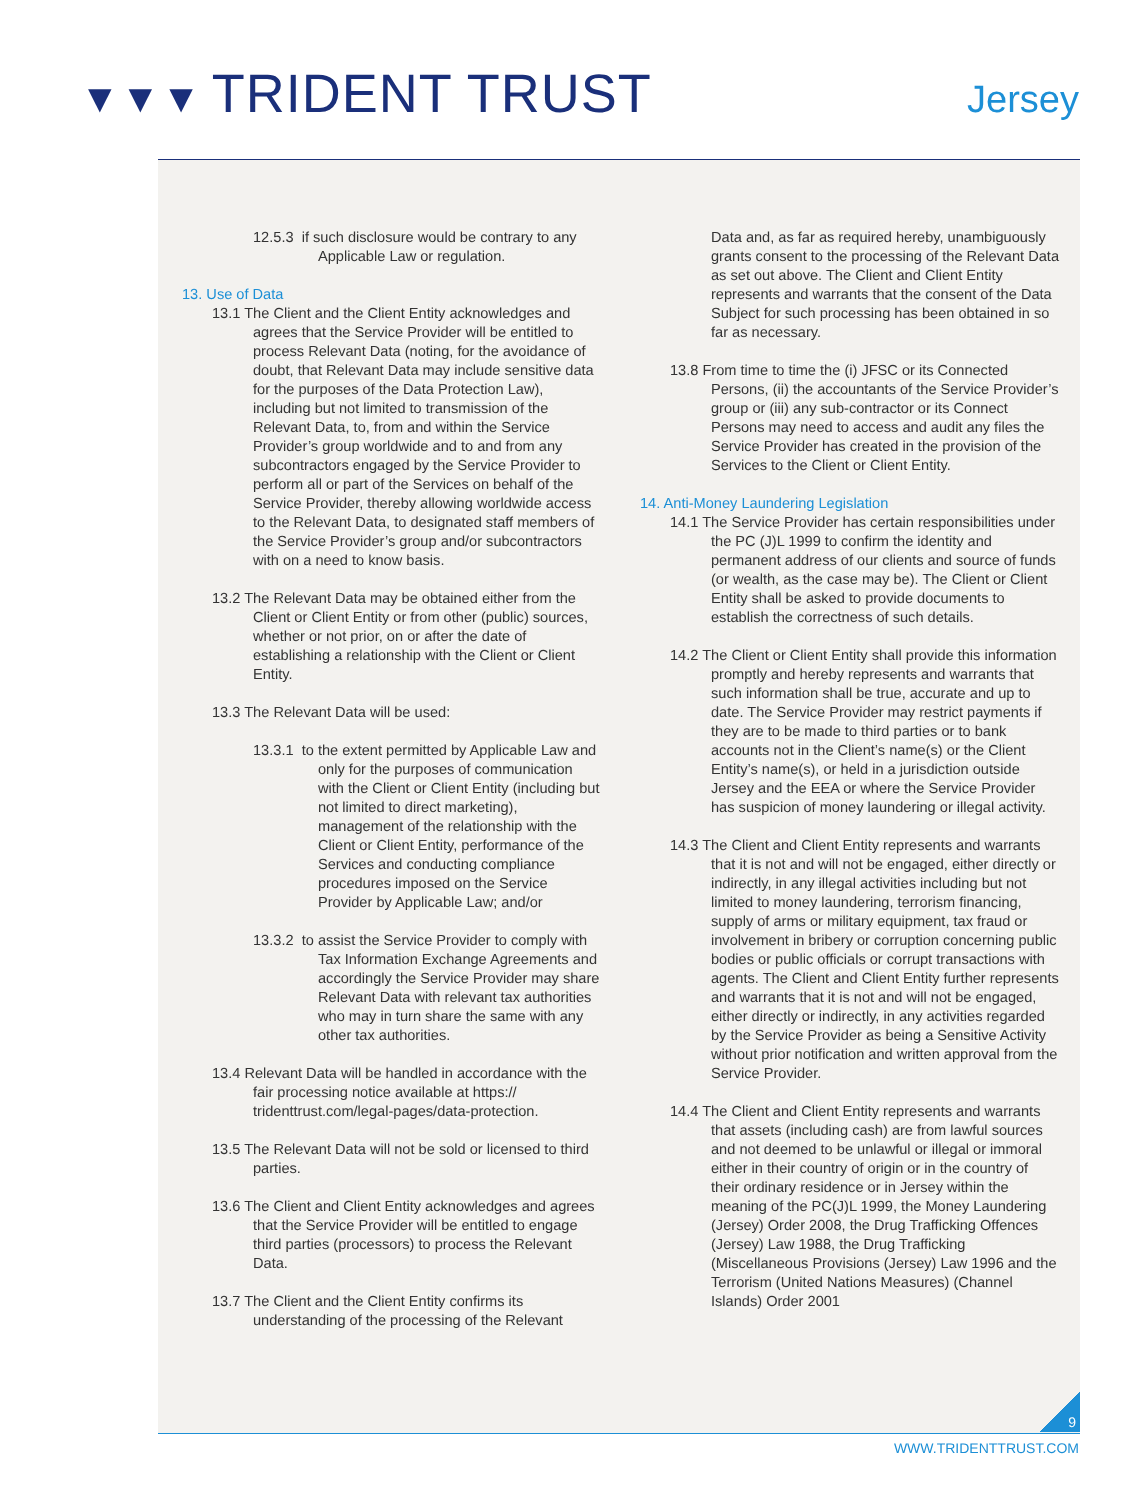▼▼▼ TRIDENT TRUST Jersey
12.5.3 if such disclosure would be contrary to any Applicable Law or regulation.
13. Use of Data
13.1 The Client and the Client Entity acknowledges and agrees that the Service Provider will be entitled to process Relevant Data (noting, for the avoidance of doubt, that Relevant Data may include sensitive data for the purposes of the Data Protection Law), including but not limited to transmission of the Relevant Data, to, from and within the Service Provider’s group worldwide and to and from any subcontractors engaged by the Service Provider to perform all or part of the Services on behalf of the Service Provider, thereby allowing worldwide access to the Relevant Data, to designated staff members of the Service Provider’s group and/or subcontractors with on a need to know basis.
13.2 The Relevant Data may be obtained either from the Client or Client Entity or from other (public) sources, whether or not prior, on or after the date of establishing a relationship with the Client or Client Entity.
13.3 The Relevant Data will be used:
13.3.1 to the extent permitted by Applicable Law and only for the purposes of communication with the Client or Client Entity (including but not limited to direct marketing), management of the relationship with the Client or Client Entity, performance of the Services and conducting compliance procedures imposed on the Service Provider by Applicable Law; and/or
13.3.2 to assist the Service Provider to comply with Tax Information Exchange Agreements and accordingly the Service Provider may share Relevant Data with relevant tax authorities who may in turn share the same with any other tax authorities.
13.4 Relevant Data will be handled in accordance with the fair processing notice available at https:// tridenttrust.com/legal-pages/data-protection.
13.5 The Relevant Data will not be sold or licensed to third parties.
13.6 The Client and Client Entity acknowledges and agrees that the Service Provider will be entitled to engage third parties (processors) to process the Relevant Data.
13.7 The Client and the Client Entity confirms its understanding of the processing of the Relevant
Data and, as far as required hereby, unambiguously grants consent to the processing of the Relevant Data as set out above. The Client and Client Entity represents and warrants that the consent of the Data Subject for such processing has been obtained in so far as necessary.
13.8 From time to time the (i) JFSC or its Connected Persons, (ii) the accountants of the Service Provider’s group or (iii) any sub-contractor or its Connect Persons may need to access and audit any files the Service Provider has created in the provision of the Services to the Client or Client Entity.
14. Anti-Money Laundering Legislation
14.1 The Service Provider has certain responsibilities under the PC (J)L 1999 to confirm the identity and permanent address of our clients and source of funds (or wealth, as the case may be). The Client or Client Entity shall be asked to provide documents to establish the correctness of such details.
14.2 The Client or Client Entity shall provide this information promptly and hereby represents and warrants that such information shall be true, accurate and up to date. The Service Provider may restrict payments if they are to be made to third parties or to bank accounts not in the Client’s name(s) or the Client Entity’s name(s), or held in a jurisdiction outside Jersey and the EEA or where the Service Provider has suspicion of money laundering or illegal activity.
14.3 The Client and Client Entity represents and warrants that it is not and will not be engaged, either directly or indirectly, in any illegal activities including but not limited to money laundering, terrorism financing, supply of arms or military equipment, tax fraud or involvement in bribery or corruption concerning public bodies or public officials or corrupt transactions with agents. The Client and Client Entity further represents and warrants that it is not and will not be engaged, either directly or indirectly, in any activities regarded by the Service Provider as being a Sensitive Activity without prior notification and written approval from the Service Provider.
14.4 The Client and Client Entity represents and warrants that assets (including cash) are from lawful sources and not deemed to be unlawful or illegal or immoral either in their country of origin or in the country of their ordinary residence or in Jersey within the meaning of the PC(J)L 1999, the Money Laundering (Jersey) Order 2008, the Drug Trafficking Offences (Jersey) Law 1988, the Drug Trafficking (Miscellaneous Provisions (Jersey) Law 1996 and the Terrorism (United Nations Measures) (Channel Islands) Order 2001
9
WWW.TRIDENTTRUST.COM